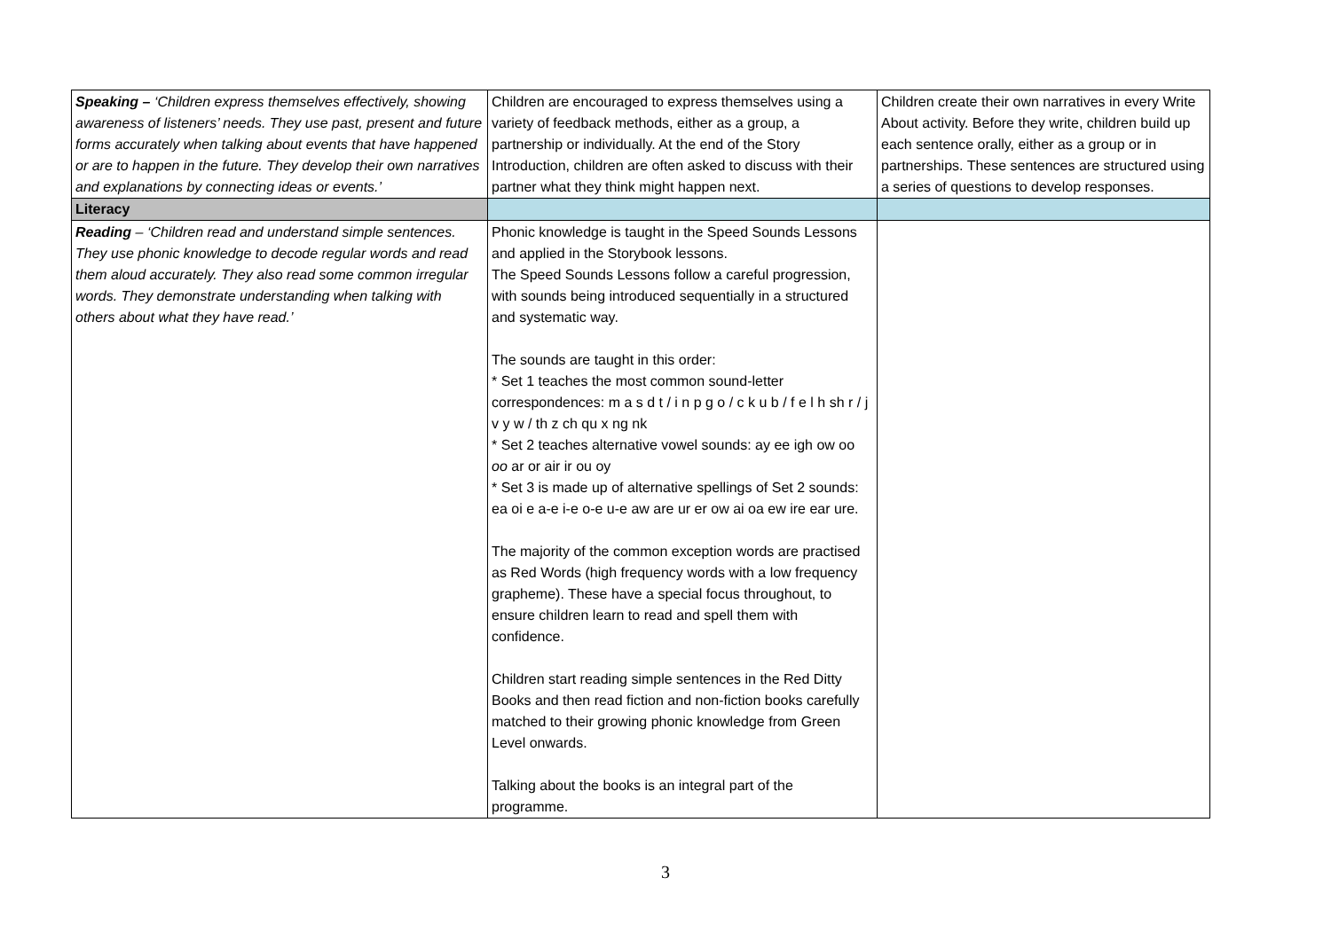| Speaking – ‘Children express themselves effectively, showing awareness of listeners’ needs. They use past, present and future forms accurately when talking about events that have happened or are to happen in the future. They develop their own narratives and explanations by connecting ideas or events.’ | Children are encouraged to express themselves using a variety of feedback methods, either as a group, a partnership or individually. At the end of the Story Introduction, children are often asked to discuss with their partner what they think might happen next. | Children create their own narratives in every Write About activity. Before they write, children build up each sentence orally, either as a group or in partnerships. These sentences are structured using a series of questions to develop responses. |
| Literacy | | |
| Reading – ‘Children read and understand simple sentences. They use phonic knowledge to decode regular words and read them aloud accurately. They also read some common irregular words. They demonstrate understanding when talking with others about what they have read.’ | Phonic knowledge is taught in the Speed Sounds Lessons and applied in the Storybook lessons. The Speed Sounds Lessons follow a careful progression, with sounds being introduced sequentially in a structured and systematic way. The sounds are taught in this order: * Set 1 teaches the most common sound-letter correspondences: m a s d t / i n p g o / c k u b / f e l h sh r / j v y w / th z ch qu x ng nk * Set 2 teaches alternative vowel sounds: ay ee igh ow oo oo ar or air ir ou oy * Set 3 is made up of alternative spellings of Set 2 sounds: ea oi e a-e i-e o-e u-e aw are ur er ow ai oa ew ire ear ure. The majority of the common exception words are practised as Red Words (high frequency words with a low frequency grapheme). These have a special focus throughout, to ensure children learn to read and spell them with confidence. Children start reading simple sentences in the Red Ditty Books and then read fiction and non-fiction books carefully matched to their growing phonic knowledge from Green Level onwards. Talking about the books is an integral part of the programme. | |
3